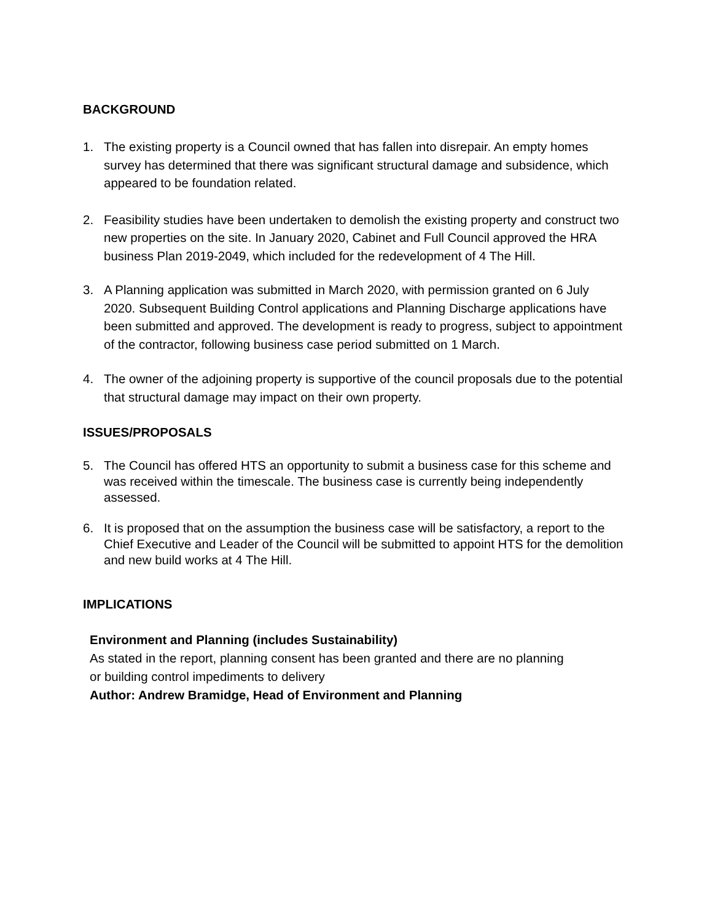BACKGROUND
1. The existing property is a Council owned that has fallen into disrepair. An empty homes survey has determined that there was significant structural damage and subsidence, which appeared to be foundation related.
2. Feasibility studies have been undertaken to demolish the existing property and construct two new properties on the site. In January 2020, Cabinet and Full Council approved the HRA business Plan 2019-2049, which included for the redevelopment of 4 The Hill.
3. A Planning application was submitted in March 2020, with permission granted on 6 July 2020. Subsequent Building Control applications and Planning Discharge applications have been submitted and approved. The development is ready to progress, subject to appointment of the contractor, following business case period submitted on 1 March.
4. The owner of the adjoining property is supportive of the council proposals due to the potential that structural damage may impact on their own property.
ISSUES/PROPOSALS
5. The Council has offered HTS an opportunity to submit a business case for this scheme and was received within the timescale. The business case is currently being independently assessed.
6. It is proposed that on the assumption the business case will be satisfactory, a report to the Chief Executive and Leader of the Council will be submitted to appoint HTS for the demolition and new build works at 4 The Hill.
IMPLICATIONS
Environment and Planning (includes Sustainability)
As stated in the report, planning consent has been granted and there are no planning or building control impediments to delivery
Author: Andrew Bramidge, Head of Environment and Planning